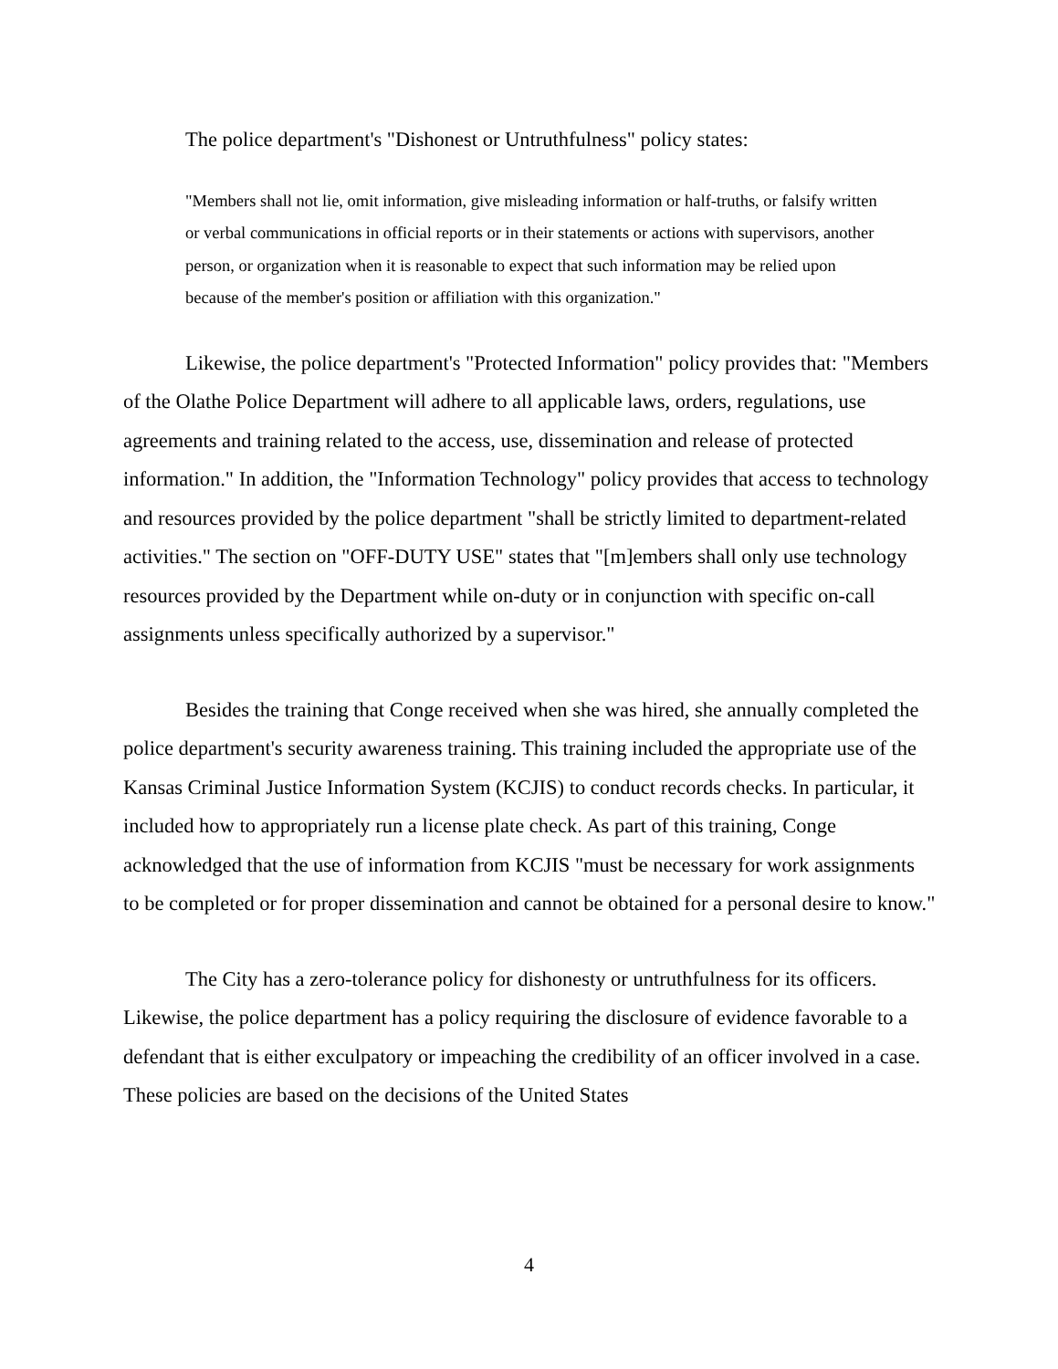The police department's "Dishonest or Untruthfulness" policy states:
"Members shall not lie, omit information, give misleading information or half-truths, or falsify written or verbal communications in official reports or in their statements or actions with supervisors, another person, or organization when it is reasonable to expect that such information may be relied upon because of the member's position or affiliation with this organization."
Likewise, the police department's "Protected Information" policy provides that: "Members of the Olathe Police Department will adhere to all applicable laws, orders, regulations, use agreements and training related to the access, use, dissemination and release of protected information." In addition, the "Information Technology" policy provides that access to technology and resources provided by the police department "shall be strictly limited to department-related activities." The section on "OFF-DUTY USE" states that "[m]embers shall only use technology resources provided by the Department while on-duty or in conjunction with specific on-call assignments unless specifically authorized by a supervisor."
Besides the training that Conge received when she was hired, she annually completed the police department's security awareness training. This training included the appropriate use of the Kansas Criminal Justice Information System (KCJIS) to conduct records checks. In particular, it included how to appropriately run a license plate check. As part of this training, Conge acknowledged that the use of information from KCJIS "must be necessary for work assignments to be completed or for proper dissemination and cannot be obtained for a personal desire to know."
The City has a zero-tolerance policy for dishonesty or untruthfulness for its officers. Likewise, the police department has a policy requiring the disclosure of evidence favorable to a defendant that is either exculpatory or impeaching the credibility of an officer involved in a case. These policies are based on the decisions of the United States
4